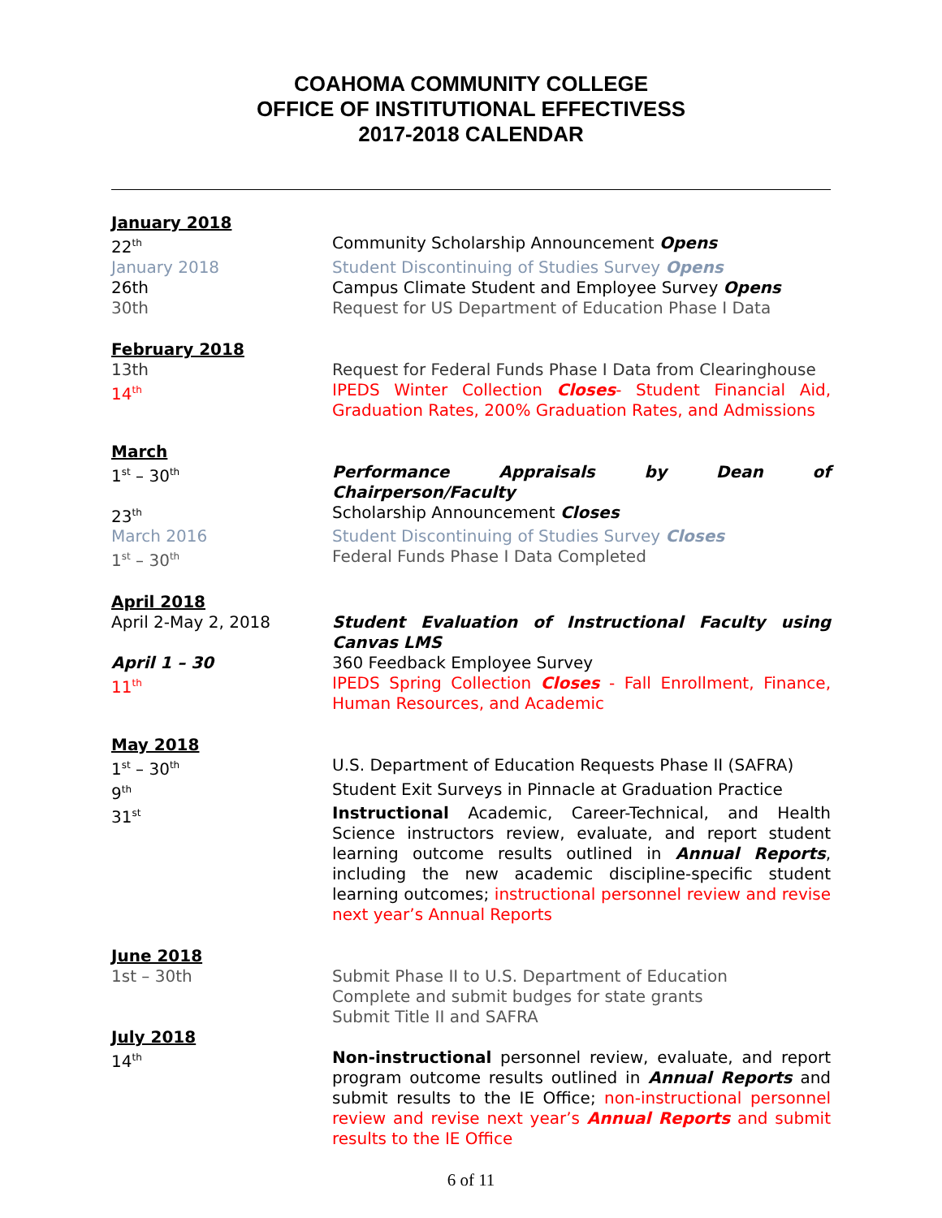COAHOMA COMMUNITY COLLEGE
OFFICE OF INSTITUTIONAL EFFECTIVESS
2017-2018 CALENDAR
January 2018
22<sup>th</sup>
Community Scholarship Announcement Opens
January 2018 Student Discontinuing of Studies Survey Opens
26th Campus Climate Student and Employee Survey Opens
30th Request for US Department of Education Phase I Data
February 2018
13th Request for Federal Funds Phase I Data from Clearinghouse
14<sup>th</sup>
IPEDS Winter Collection Closes- Student Financial Aid, Graduation Rates, 200% Graduation Rates, and Admissions
March
1<sup>st</sup> – 30<sup>th</sup>
Performance Appraisals by Dean of Chairperson/Faculty
23<sup>th</sup>
Scholarship Announcement Closes
March 2016 Student Discontinuing of Studies Survey Closes
1<sup>st</sup> – 30<sup>th</sup>
Federal Funds Phase I Data Completed
April 2018
April 2-May 2, 2018 Student Evaluation of Instructional Faculty using Canvas LMS
April 1 – 30 360 Feedback Employee Survey
11<sup>th</sup>
IPEDS Spring Collection Closes - Fall Enrollment, Finance, Human Resources, and Academic
May 2018
1<sup>st</sup> – 30<sup>th</sup>
U.S. Department of Education Requests Phase II (SAFRA)
9<sup>th</sup>
Student Exit Surveys in Pinnacle at Graduation Practice
31<sup>st</sup>
Instructional Academic, Career-Technical, and Health Science instructors review, evaluate, and report student learning outcome results outlined in Annual Reports, including the new academic discipline-specific student learning outcomes; instructional personnel review and revise next year’s Annual Reports
June 2018
1st – 30th Submit Phase II to U.S. Department of Education
Complete and submit budges for state grants
Submit Title II and SAFRA
July 2018
14<sup>th</sup>
Non-instructional personnel review, evaluate, and report program outcome results outlined in Annual Reports and submit results to the IE Office; non-instructional personnel review and revise next year’s Annual Reports and submit results to the IE Office
6 of 11